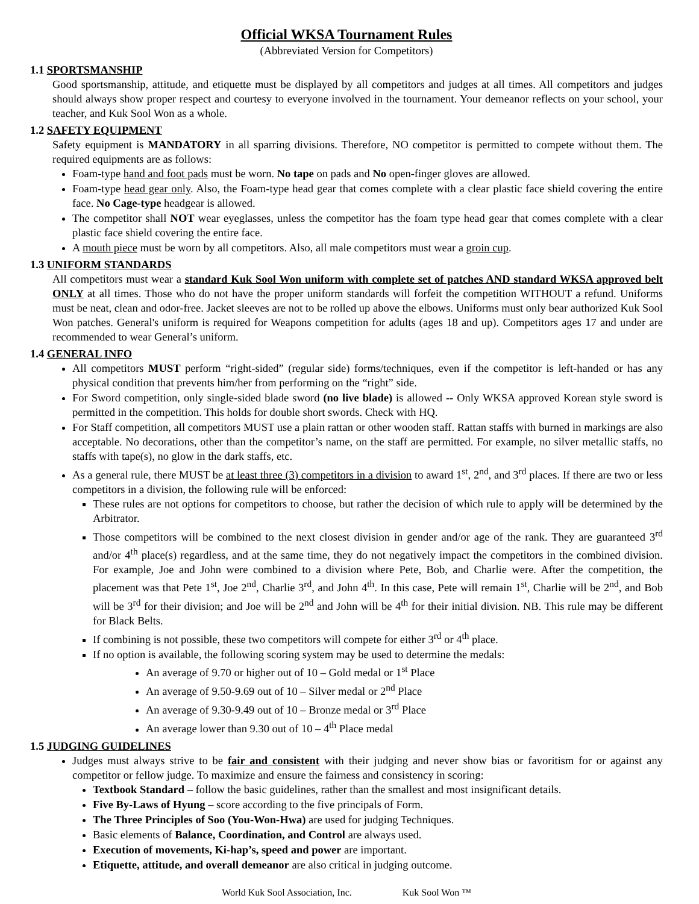Official WKSA Tournament Rules
(Abbreviated Version for Competitors)
1.1 SPORTSMANSHIP
Good sportsmanship, attitude, and etiquette must be displayed by all competitors and judges at all times. All competitors and judges should always show proper respect and courtesy to everyone involved in the tournament. Your demeanor reflects on your school, your teacher, and Kuk Sool Won as a whole.
1.2 SAFETY EQUIPMENT
Safety equipment is MANDATORY in all sparring divisions. Therefore, NO competitor is permitted to compete without them. The required equipments are as follows:
Foam-type hand and foot pads must be worn. No tape on pads and No open-finger gloves are allowed.
Foam-type head gear only. Also, the Foam-type head gear that comes complete with a clear plastic face shield covering the entire face. No Cage-type headgear is allowed.
The competitor shall NOT wear eyeglasses, unless the competitor has the foam type head gear that comes complete with a clear plastic face shield covering the entire face.
A mouth piece must be worn by all competitors. Also, all male competitors must wear a groin cup.
1.3 UNIFORM STANDARDS
All competitors must wear a standard Kuk Sool Won uniform with complete set of patches AND standard WKSA approved belt ONLY at all times. Those who do not have the proper uniform standards will forfeit the competition WITHOUT a refund. Uniforms must be neat, clean and odor-free. Jacket sleeves are not to be rolled up above the elbows. Uniforms must only bear authorized Kuk Sool Won patches. General's uniform is required for Weapons competition for adults (ages 18 and up). Competitors ages 17 and under are recommended to wear General’s uniform.
1.4 GENERAL INFO
All competitors MUST perform “right-sided” (regular side) forms/techniques, even if the competitor is left-handed or has any physical condition that prevents him/her from performing on the “right” side.
For Sword competition, only single-sided blade sword (no live blade) is allowed -- Only WKSA approved Korean style sword is permitted in the competition. This holds for double short swords. Check with HQ.
For Staff competition, all competitors MUST use a plain rattan or other wooden staff. Rattan staffs with burned in markings are also acceptable. No decorations, other than the competitor’s name, on the staff are permitted. For example, no silver metallic staffs, no staffs with tape(s), no glow in the dark staffs, etc.
As a general rule, there MUST be at least three (3) competitors in a division to award 1<sup>st</sup>, 2<sup>nd</sup>, and 3<sup>rd</sup> places. If there are two or less competitors in a division, the following rule will be enforced:
These rules are not options for competitors to choose, but rather the decision of which rule to apply will be determined by the Arbitrator.
Those competitors will be combined to the next closest division in gender and/or age of the rank. They are guaranteed 3<sup>rd</sup> and/or 4<sup>th</sup> place(s) regardless, and at the same time, they do not negatively impact the competitors in the combined division. For example, Joe and John were combined to a division where Pete, Bob, and Charlie were. After the competition, the placement was that Pete 1<sup>st</sup>, Joe 2<sup>nd</sup>, Charlie 3<sup>rd</sup>, and John 4<sup>th</sup>. In this case, Pete will remain 1<sup>st</sup>, Charlie will be 2<sup>nd</sup>, and Bob will be 3<sup>rd</sup> for their division; and Joe will be 2<sup>nd</sup> and John will be 4<sup>th</sup> for their initial division. NB. This rule may be different for Black Belts.
If combining is not possible, these two competitors will compete for either 3<sup>rd</sup> or 4<sup>th</sup> place.
If no option is available, the following scoring system may be used to determine the medals:
An average of 9.70 or higher out of 10 – Gold medal or 1<sup>st</sup> Place
An average of 9.50-9.69 out of 10 – Silver medal or 2<sup>nd</sup> Place
An average of 9.30-9.49 out of 10 – Bronze medal or 3<sup>rd</sup> Place
An average lower than 9.30 out of 10 – 4<sup>th</sup> Place medal
1.5 JUDGING GUIDELINES
Judges must always strive to be fair and consistent with their judging and never show bias or favoritism for or against any competitor or fellow judge. To maximize and ensure the fairness and consistency in scoring:
Textbook Standard – follow the basic guidelines, rather than the smallest and most insignificant details.
Five By-Laws of Hyung – score according to the five principals of Form.
The Three Principles of Soo (You-Won-Hwa) are used for judging Techniques.
Basic elements of Balance, Coordination, and Control are always used.
Execution of movements, Ki-hap’s, speed and power are important.
Etiquette, attitude, and overall demeanor are also critical in judging outcome.
World Kuk Sool Association, Inc. Kuk Sool Won ™